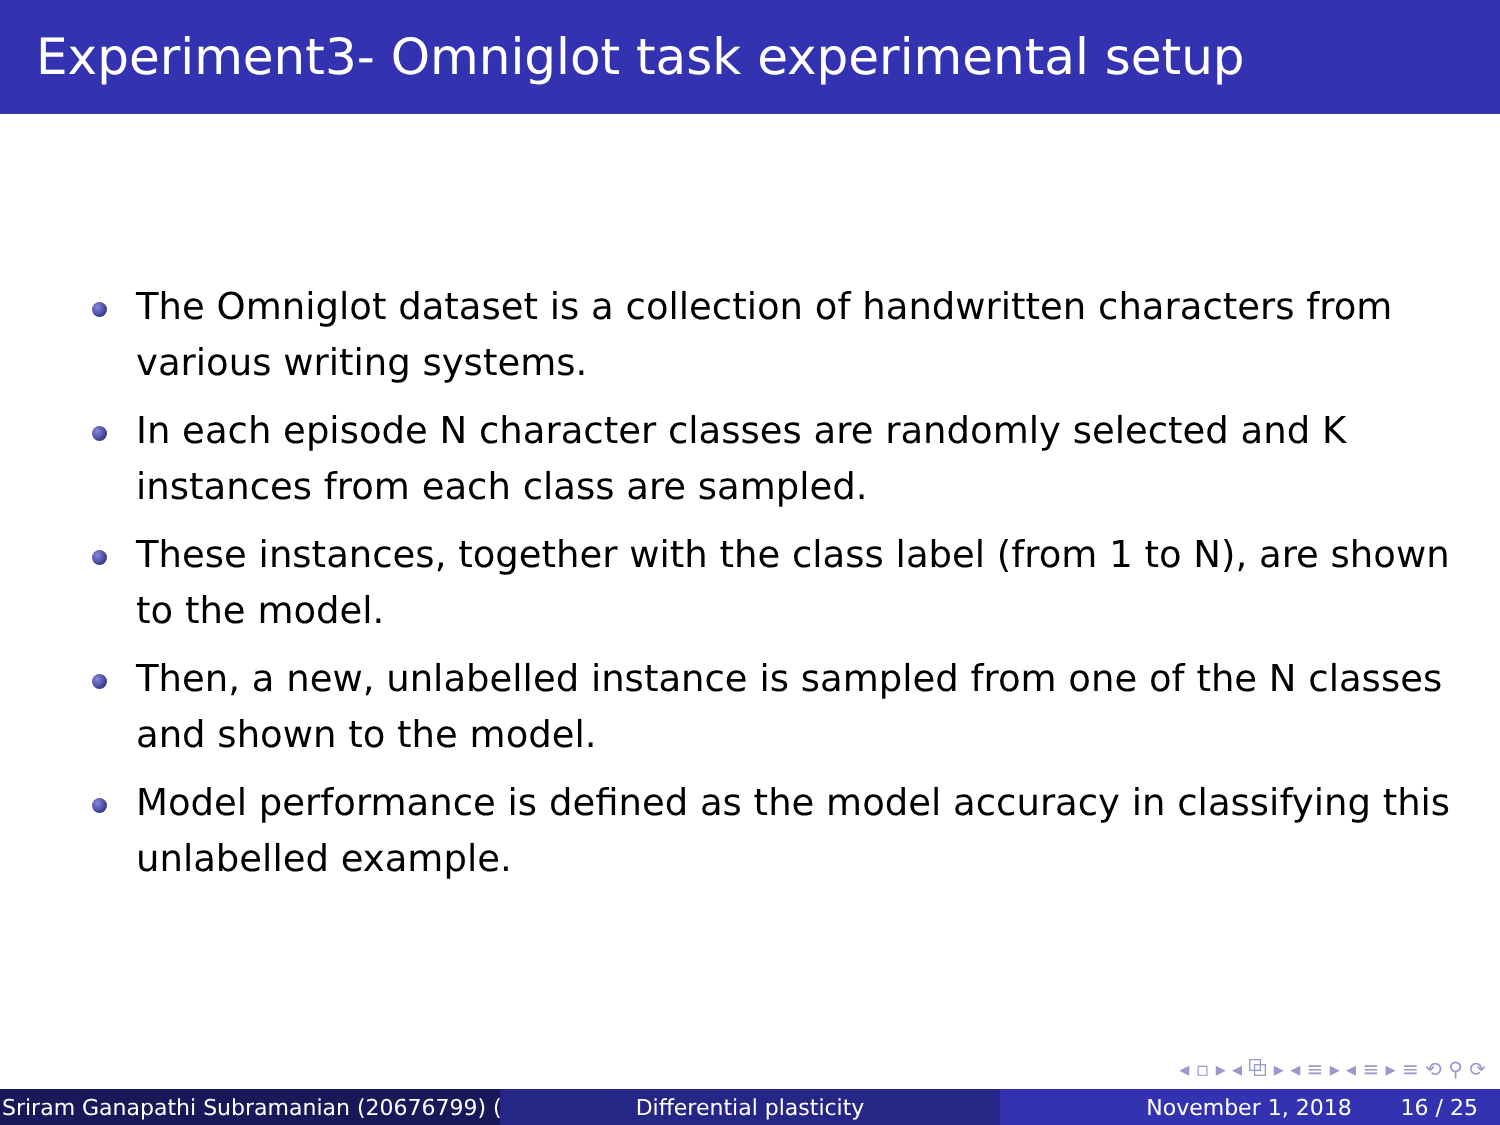Experiment3- Omniglot task experimental setup
The Omniglot dataset is a collection of handwritten characters from various writing systems.
In each episode N character classes are randomly selected and K instances from each class are sampled.
These instances, together with the class label (from 1 to N), are shown to the model.
Then, a new, unlabelled instance is sampled from one of the N classes and shown to the model.
Model performance is defined as the model accuracy in classifying this unlabelled example.
◂ ▫ ▸ ◂ ⧉ ▸ ◂ ≡ ▸ ◂ ≡ ▸ ≡ ⟲ ⚲ ⟳
Sriram Ganapathi Subramanian (20676799) ( Differential plasticity November 1, 2018 16 / 25